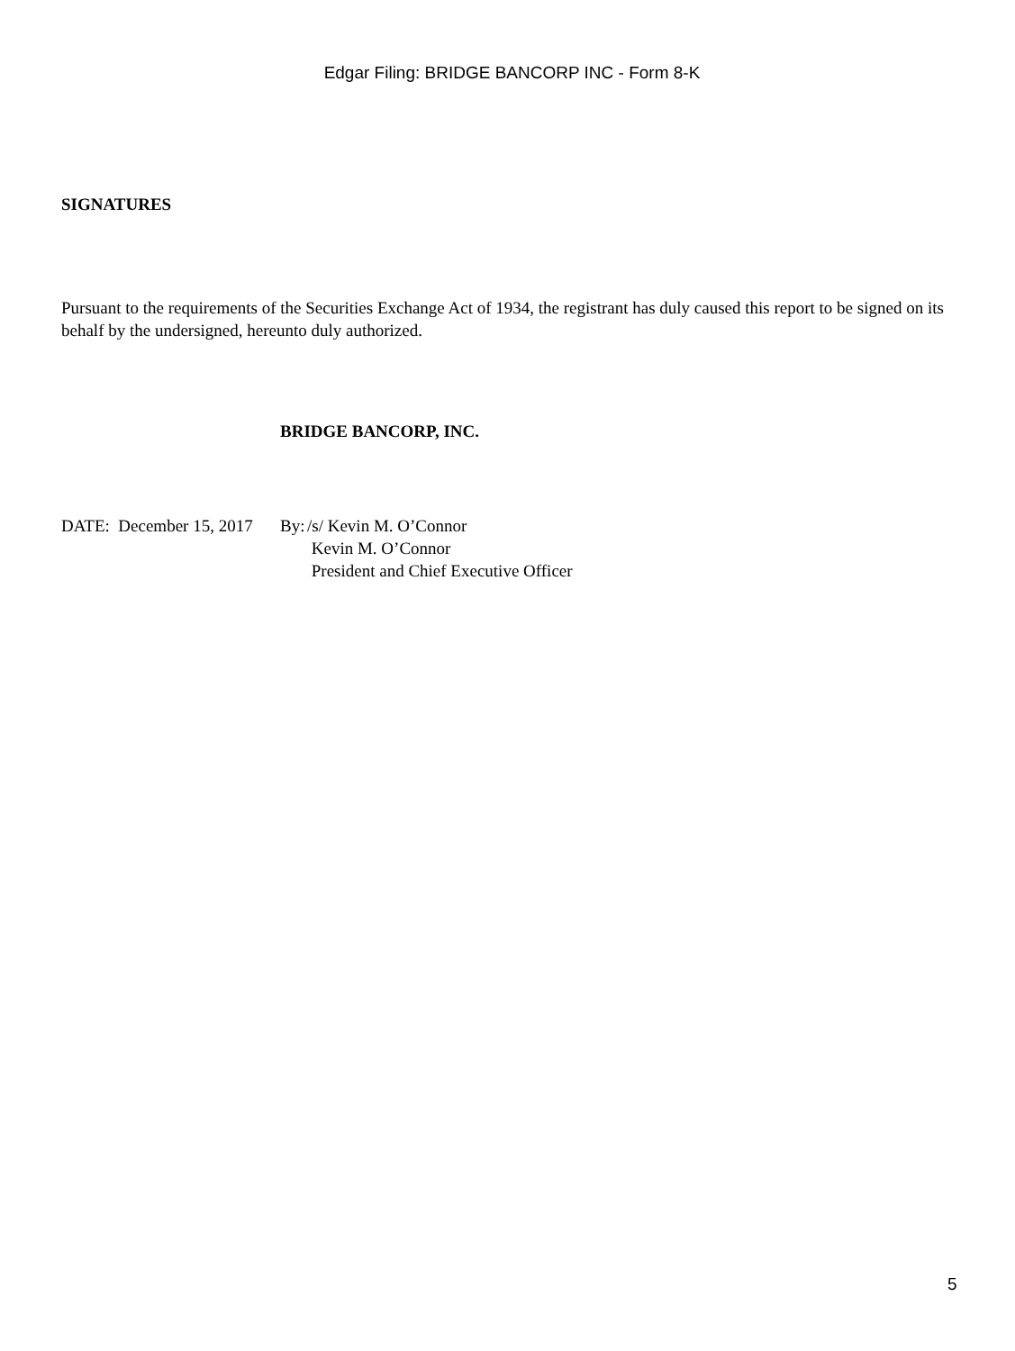Edgar Filing: BRIDGE BANCORP INC - Form 8-K
SIGNATURES
Pursuant to the requirements of the Securities Exchange Act of 1934, the registrant has duly caused this report to be signed on its behalf by the undersigned, hereunto duly authorized.
BRIDGE BANCORP, INC.
| DATE: December 15, 2017 | By: | /s/ Kevin M. O’Connor |
| | | Kevin M. O’Connor |
| | | President and Chief Executive Officer |
5